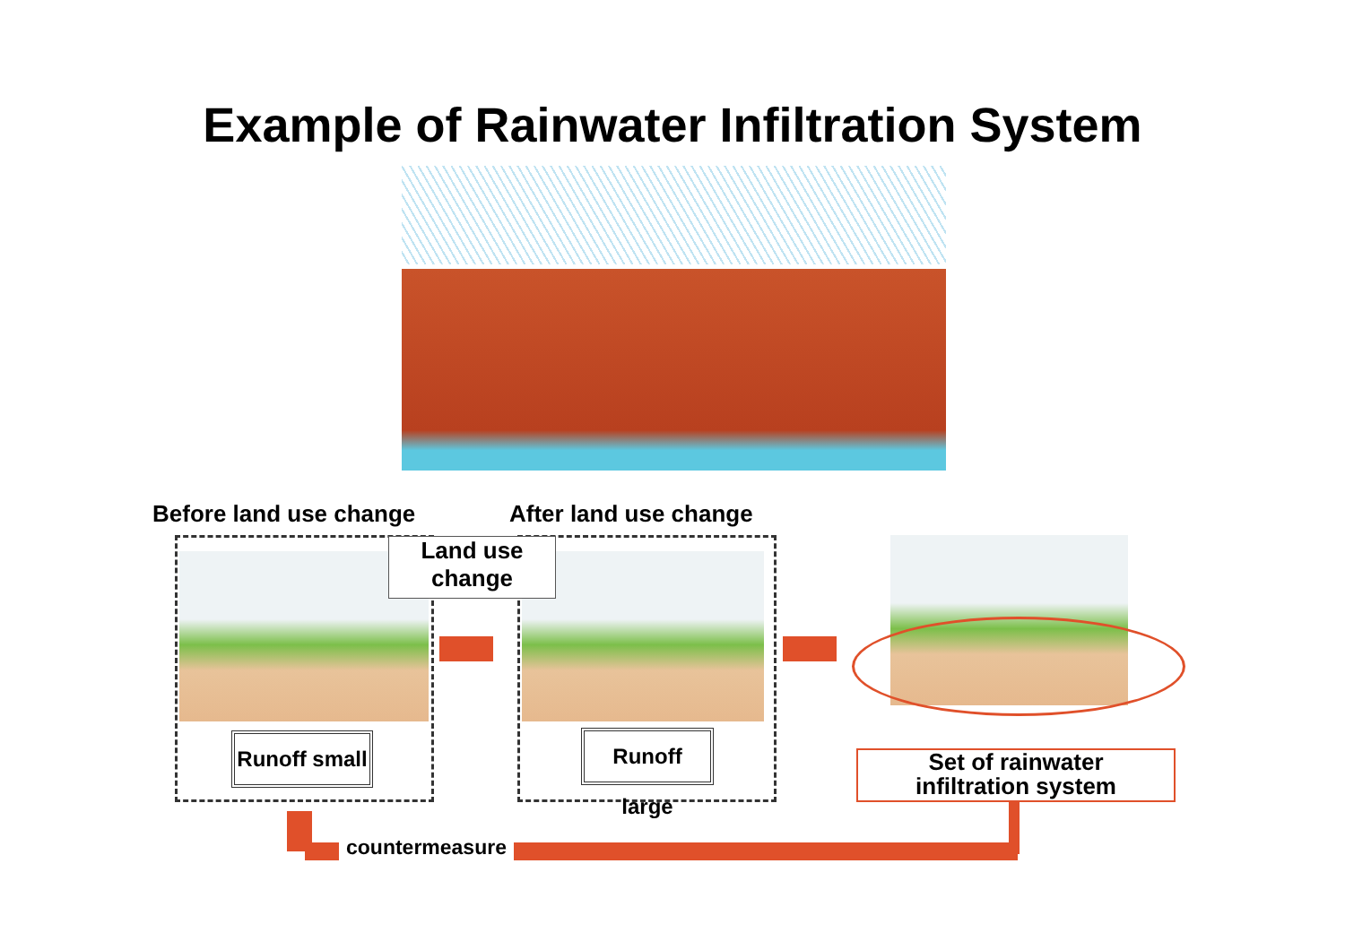Example of Rainwater Infiltration System
Before land use change After land use change
Land use
change
Runoff small
Runoff large
Set of rainwater
infiltration system
countermeasure